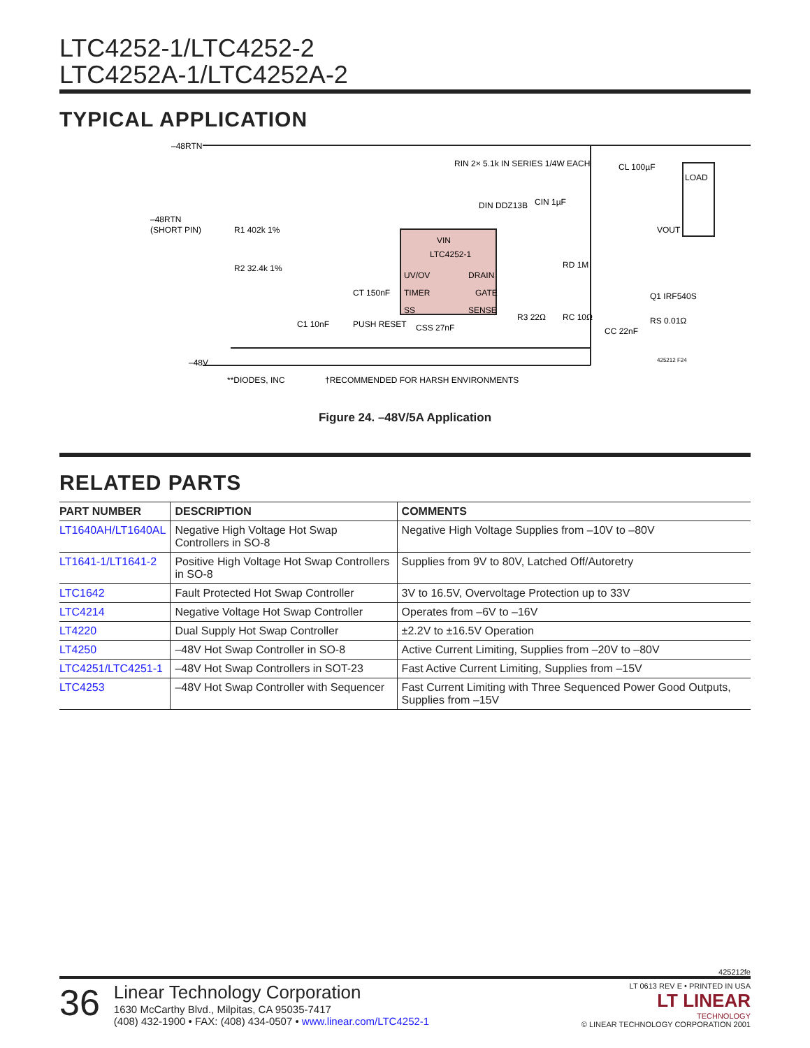LTC4252-1/LTC4252-2
LTC4252A-1/LTC4252A-2
TYPICAL APPLICATION
–48RTN
–48RTN
(SHORT PIN)
VIN
LTC4252-1
UV/OV
TIMER
SS
DRAIN
GATE
SENSE
RIN 2× 5.1k IN SERIES 1/4W EACH
CL 100µF
LOAD
VOUT
R1 402k 1%
R2 32.4k 1%
C1 10nF
PUSH RESET
CSS 27nF
R3 22Ω
RC 10Ω
CC 22nF
Q1 IRF540S
RS 0.01Ω
RD 1M
DIN DDZ13B
CIN 1µF
CT 150nF
–48V
425212 F24
**DIODES, INC
†RECOMMENDED FOR HARSH ENVIRONMENTS
Figure 24. –48V/5A Application
RELATED PARTS
| PART NUMBER | DESCRIPTION | COMMENTS |
| --- | --- | --- |
| LT1640AH/LT1640AL | Negative High Voltage Hot Swap Controllers in SO-8 | Negative High Voltage Supplies from –10V to –80V |
| LT1641-1/LT1641-2 | Positive High Voltage Hot Swap Controllers in SO-8 | Supplies from 9V to 80V, Latched Off/Autoretry |
| LTC1642 | Fault Protected Hot Swap Controller | 3V to 16.5V, Overvoltage Protection up to 33V |
| LTC4214 | Negative Voltage Hot Swap Controller | Operates from –6V to –16V |
| LT4220 | Dual Supply Hot Swap Controller | ±2.2V to ±16.5V Operation |
| LT4250 | –48V Hot Swap Controller in SO-8 | Active Current Limiting, Supplies from –20V to –80V |
| LTC4251/LTC4251-1 | –48V Hot Swap Controllers in SOT-23 | Fast Active Current Limiting, Supplies from –15V |
| LTC4253 | –48V Hot Swap Controller with Sequencer | Fast Current Limiting with Three Sequenced Power Good Outputs, Supplies from –15V |
425212fe
36
Linear Technology Corporation
1630 McCarthy Blvd., Milpitas, CA 95035-7417
(408) 432-1900 • FAX: (408) 434-0507 • www.linear.com/LTC4252-1
LT 0613 REV E • PRINTED IN USA
LT LINEAR
TECHNOLOGY
© LINEAR TECHNOLOGY CORPORATION 2001